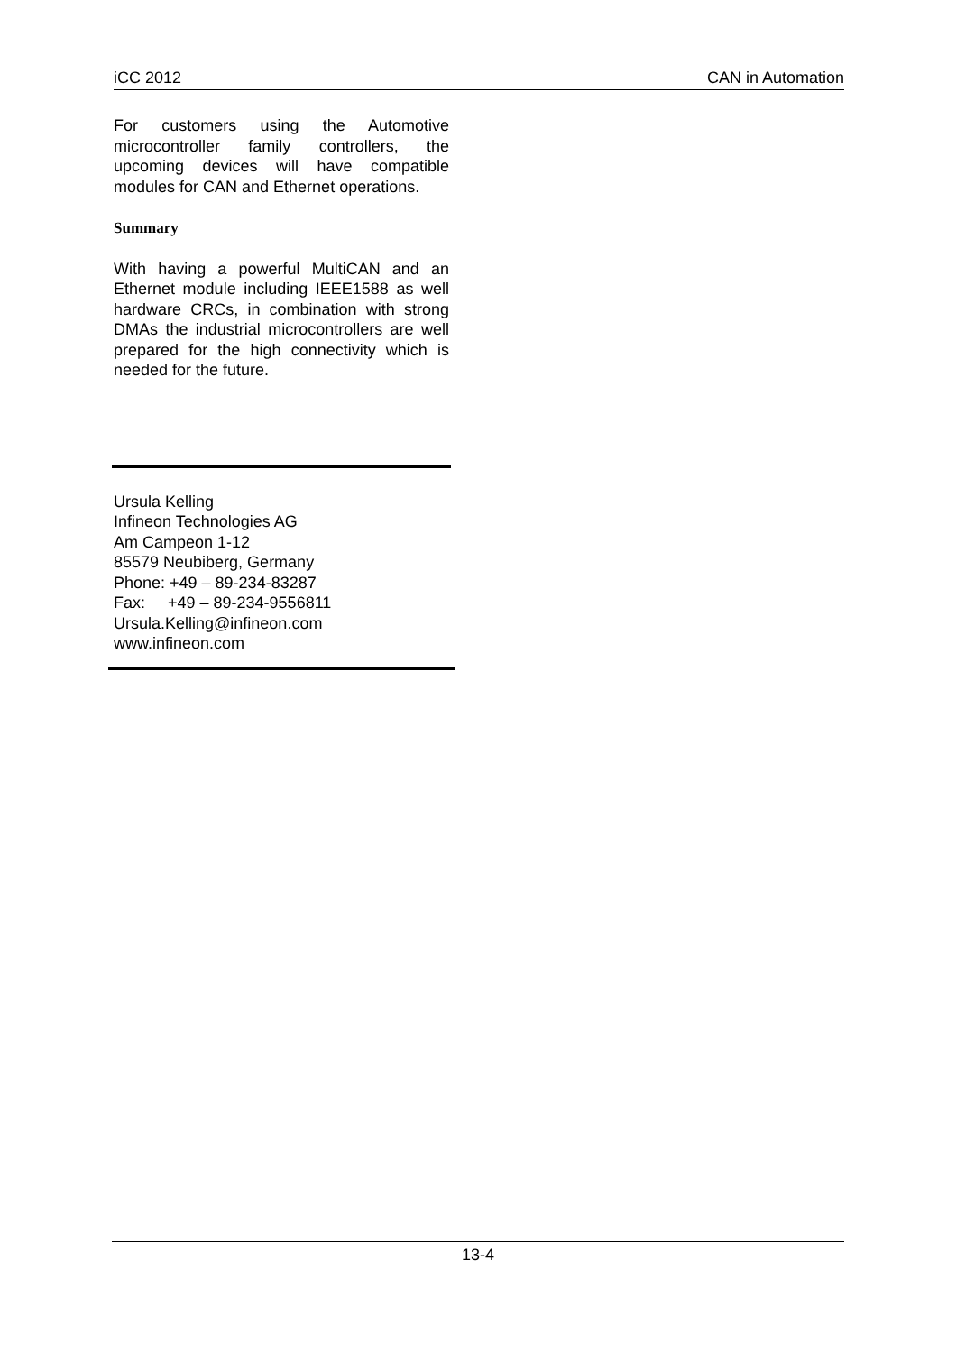iCC 2012 CAN in Automation
For customers using the Automotive microcontroller family controllers, the upcoming devices will have compatible modules for CAN and Ethernet operations.
Summary
With having a powerful MultiCAN and an Ethernet module including IEEE1588 as well hardware CRCs, in combination with strong DMAs the industrial microcontrollers are well prepared for the high connectivity which is needed for the future.
Ursula Kelling
Infineon Technologies AG
Am Campeon 1-12
85579 Neubiberg, Germany
Phone: +49 – 89-234-83287
Fax: +49 – 89-234-9556811
Ursula.Kelling@infineon.com
www.infineon.com
13-4